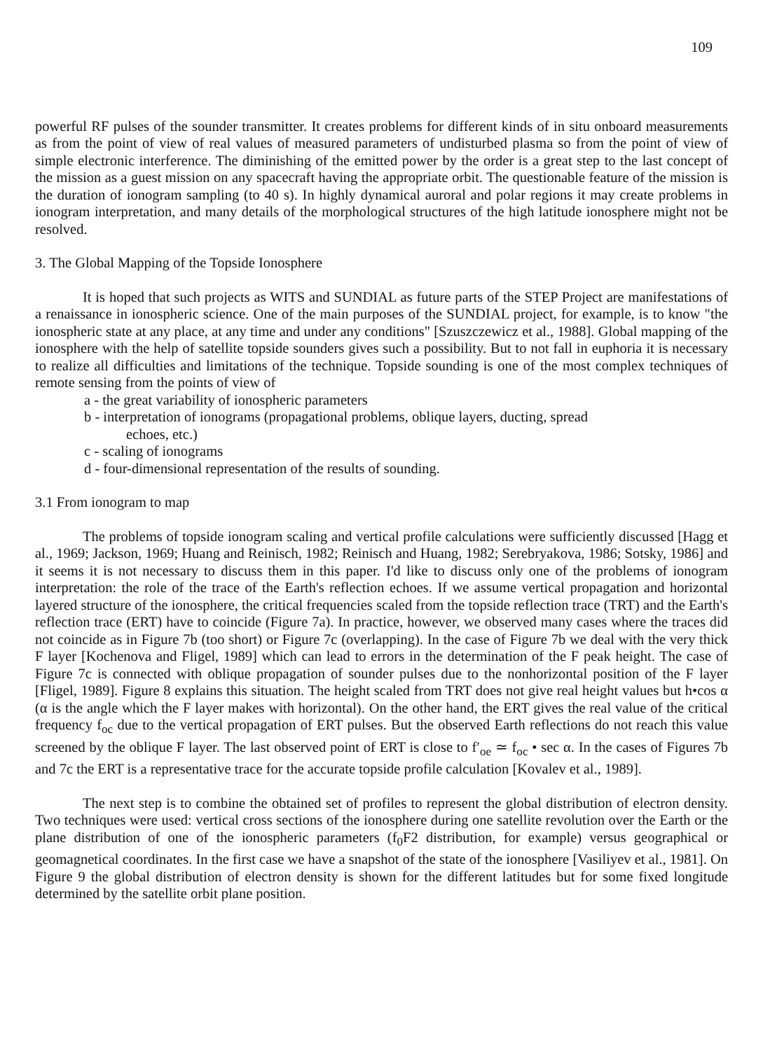109
powerful RF pulses of the sounder transmitter. It creates problems for different kinds of in situ onboard measurements as from the point of view of real values of measured parameters of undisturbed plasma so from the point of view of simple electronic interference. The diminishing of the emitted power by the order is a great step to the last concept of the mission as a guest mission on any spacecraft having the appropriate orbit. The questionable feature of the mission is the duration of ionogram sampling (to 40 s). In highly dynamical auroral and polar regions it may create problems in ionogram interpretation, and many details of the morphological structures of the high latitude ionosphere might not be resolved.
3. The Global Mapping of the Topside Ionosphere
It is hoped that such projects as WITS and SUNDIAL as future parts of the STEP Project are manifestations of a renaissance in ionospheric science. One of the main purposes of the SUNDIAL project, for example, is to know "the ionospheric state at any place, at any time and under any conditions" [Szuszczewicz et al., 1988]. Global mapping of the ionosphere with the help of satellite topside sounders gives such a possibility. But to not fall in euphoria it is necessary to realize all difficulties and limitations of the technique. Topside sounding is one of the most complex techniques of remote sensing from the points of view of
a - the great variability of ionospheric parameters
b - interpretation of ionograms (propagational problems, oblique layers, ducting, spread
echoes, etc.)
c - scaling of ionograms
d - four-dimensional representation of the results of sounding.
3.1 From ionogram to map
The problems of topside ionogram scaling and vertical profile calculations were sufficiently discussed [Hagg et al., 1969; Jackson, 1969; Huang and Reinisch, 1982; Reinisch and Huang, 1982; Serebryakova, 1986; Sotsky, 1986] and it seems it is not necessary to discuss them in this paper. I'd like to discuss only one of the problems of ionogram interpretation: the role of the trace of the Earth's reflection echoes. If we assume vertical propagation and horizontal layered structure of the ionosphere, the critical frequencies scaled from the topside reflection trace (TRT) and the Earth's reflection trace (ERT) have to coincide (Figure 7a). In practice, however, we observed many cases where the traces did not coincide as in Figure 7b (too short) or Figure 7c (overlapping). In the case of Figure 7b we deal with the very thick F layer [Kochenova and Fligel, 1989] which can lead to errors in the determination of the F peak height. The case of Figure 7c is connected with oblique propagation of sounder pulses due to the nonhorizontal position of the F layer [Fligel, 1989]. Figure 8 explains this situation. The height scaled from TRT does not give real height values but h•cos α (α is the angle which the F layer makes with horizontal). On the other hand, the ERT gives the real value of the critical frequency f<sub>oc</sub> due to the vertical propagation of ERT pulses. But the observed Earth reflections do not reach this value screened by the oblique F layer. The last observed point of ERT is close to f′<sub>oe</sub> ≃ f<sub>oc</sub> • sec α. In the cases of Figures 7b and 7c the ERT is a representative trace for the accurate topside profile calculation [Kovalev et al., 1989].
The next step is to combine the obtained set of profiles to represent the global distribution of electron density. Two techniques were used: vertical cross sections of the ionosphere during one satellite revolution over the Earth or the plane distribution of one of the ionospheric parameters (f<sub>0</sub>F2 distribution, for example) versus geographical or geomagnetical coordinates. In the first case we have a snapshot of the state of the ionosphere [Vasiliyev et al., 1981]. On Figure 9 the global distribution of electron density is shown for the different latitudes but for some fixed longitude determined by the satellite orbit plane position.